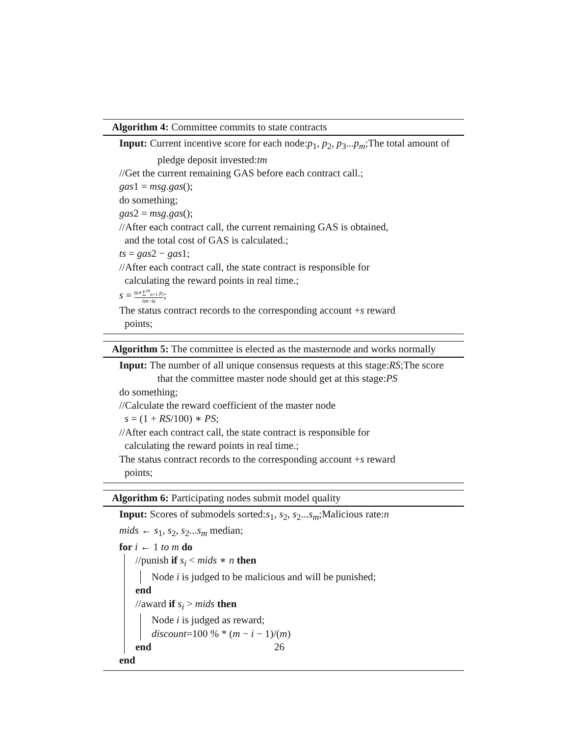Algorithm 4: Committee commits to state contracts
Input: Current incentive score for each node:p<sub>1</sub>, p<sub>2</sub>, p<sub>3</sub>...p<sub>m</sub>;The total amount of pledge deposit invested:tm
//Get the current remaining GAS before each contract call.;
gas1 = msg.gas();
do something;
gas2 = msg.gas();
//After each contract call, the current remaining GAS is obtained,
and the total cost of GAS is calculated.;
ts = gas2 − gas1;
//After each contract call, the state contract is responsible for
calculating the reward points in real time.;
s = ts∗∑<sup>m</sup><sub>n=1</sub> p<sub>i</sub> tm−ts;
The status contract records to the corresponding account +s reward
points;
Algorithm 5: The committee is elected as the masternode and works normally
Input: The number of all unique consensus requests at this stage:RS;The score that the committee master node should get at this stage:PS
do something;
//Calculate the reward coefficient of the master node
s = (1 + RS/100) ∗ PS;
//After each contract call, the state contract is responsible for
calculating the reward points in real time.;
The status contract records to the corresponding account +s reward
points;
Algorithm 6: Participating nodes submit model quality
Input: Scores of submodels sorted:s<sub>1</sub>, s<sub>2</sub>, s<sub>2</sub>...s<sub>m</sub>;Malicious rate:n
mids ← s<sub>1</sub>, s<sub>2</sub>, s<sub>2</sub>...s<sub>m</sub> median;
for i ← 1 to m do
//punish if s<sub>i</sub> < mids ∗ n then
Node i is judged to be malicious and will be punished;
end
//award if s<sub>i</sub> > mids then
Node i is judged as reward;
discount=100 % * (m − i − 1)/(m)
end 26
end